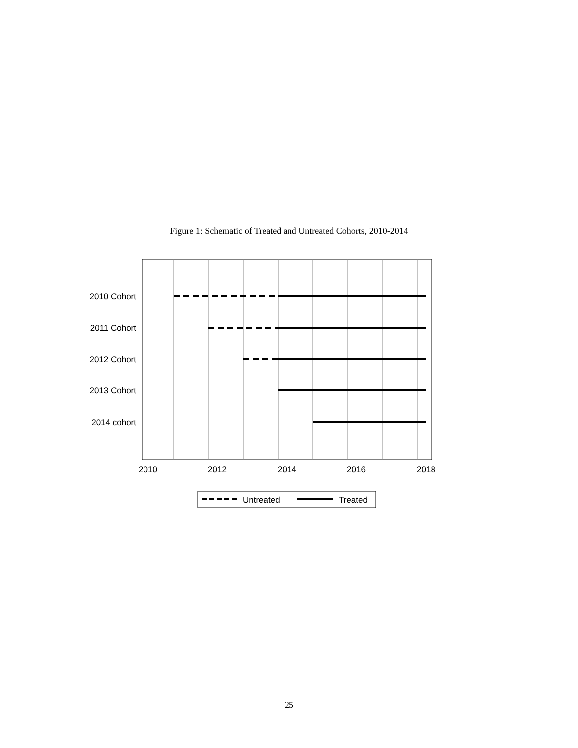Figure 1: Schematic of Treated and Untreated Cohorts, 2010-2014
2010 Cohort
2011 Cohort
2012 Cohort
2013 Cohort
2014 cohort
2010
2012
2014
2016
2018
Untreated
Treated
25